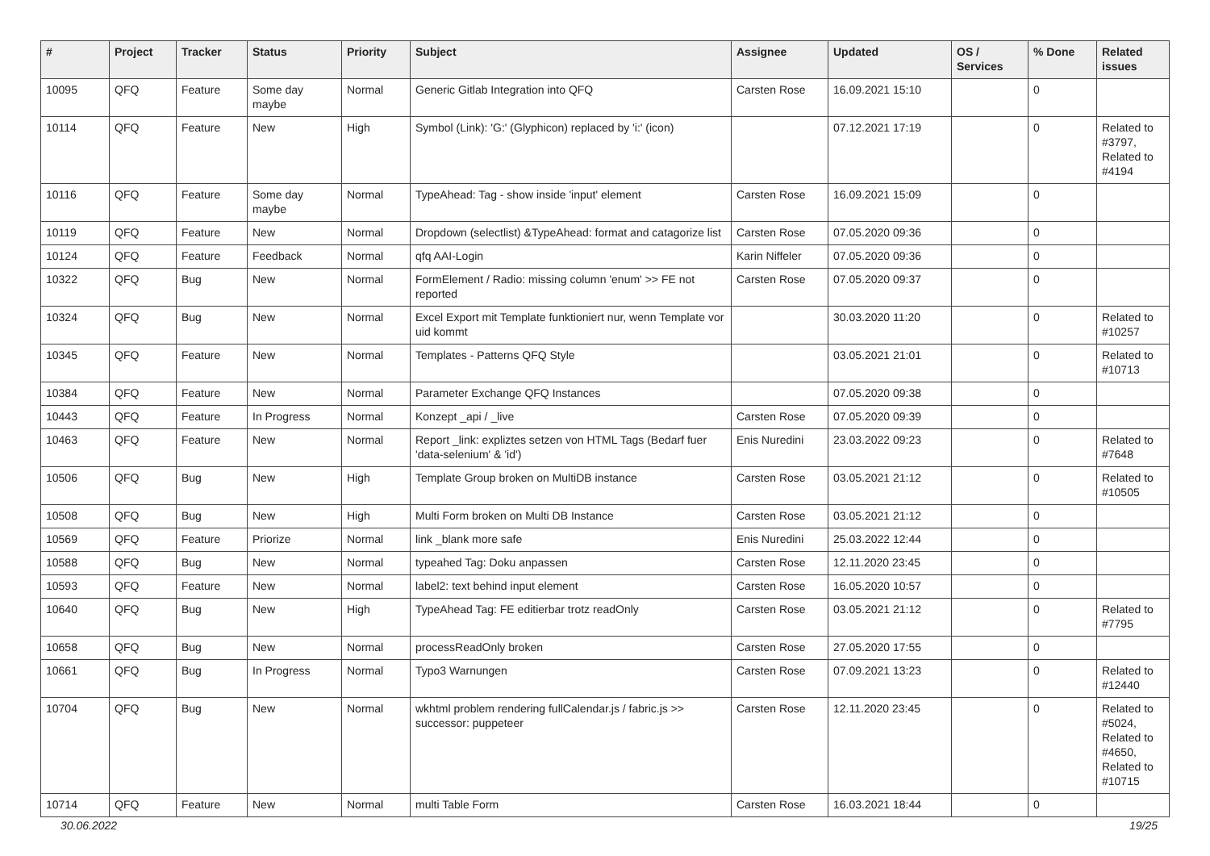| # | Project | Tracker | Status | Priority | Subject | Assignee | Updated | OS / Services | % Done | Related issues |
| --- | --- | --- | --- | --- | --- | --- | --- | --- | --- | --- |
| 10095 | QFQ | Feature | Some day maybe | Normal | Generic Gitlab Integration into QFQ | Carsten Rose | 16.09.2021 15:10 | | 0 | |
| 10114 | QFQ | Feature | New | High | Symbol (Link): 'G:' (Glyphicon) replaced by 'i:' (icon) | | 07.12.2021 17:19 | | 0 | Related to #3797, Related to #4194 |
| 10116 | QFQ | Feature | Some day maybe | Normal | TypeAhead: Tag - show inside 'input' element | Carsten Rose | 16.09.2021 15:09 | | 0 | |
| 10119 | QFQ | Feature | New | Normal | Dropdown (selectlist) &TypeAhead: format and catagorize list | Carsten Rose | 07.05.2020 09:36 | | 0 | |
| 10124 | QFQ | Feature | Feedback | Normal | qfq AAI-Login | Karin Niffeler | 07.05.2020 09:36 | | 0 | |
| 10322 | QFQ | Bug | New | Normal | FormElement / Radio: missing column 'enum' >> FE not reported | Carsten Rose | 07.05.2020 09:37 | | 0 | |
| 10324 | QFQ | Bug | New | Normal | Excel Export mit Template funktioniert nur, wenn Template vor uid kommt | | 30.03.2020 11:20 | | 0 | Related to #10257 |
| 10345 | QFQ | Feature | New | Normal | Templates - Patterns QFQ Style | | 03.05.2021 21:01 | | 0 | Related to #10713 |
| 10384 | QFQ | Feature | New | Normal | Parameter Exchange QFQ Instances | | 07.05.2020 09:38 | | 0 | |
| 10443 | QFQ | Feature | In Progress | Normal | Konzept _api / _live | Carsten Rose | 07.05.2020 09:39 | | 0 | |
| 10463 | QFQ | Feature | New | Normal | Report _link: expliztes setzen von HTML Tags (Bedarf fuer 'data-selenium' & 'id') | Enis Nuredini | 23.03.2022 09:23 | | 0 | Related to #7648 |
| 10506 | QFQ | Bug | New | High | Template Group broken on MultiDB instance | Carsten Rose | 03.05.2021 21:12 | | 0 | Related to #10505 |
| 10508 | QFQ | Bug | New | High | Multi Form broken on Multi DB Instance | Carsten Rose | 03.05.2021 21:12 | | 0 | |
| 10569 | QFQ | Feature | Priorize | Normal | link _blank more safe | Enis Nuredini | 25.03.2022 12:44 | | 0 | |
| 10588 | QFQ | Bug | New | Normal | typeahed Tag: Doku anpassen | Carsten Rose | 12.11.2020 23:45 | | 0 | |
| 10593 | QFQ | Feature | New | Normal | label2: text behind input element | Carsten Rose | 16.05.2020 10:57 | | 0 | |
| 10640 | QFQ | Bug | New | High | TypeAhead Tag: FE editierbar trotz readOnly | Carsten Rose | 03.05.2021 21:12 | | 0 | Related to #7795 |
| 10658 | QFQ | Bug | New | Normal | processReadOnly broken | Carsten Rose | 27.05.2020 17:55 | | 0 | |
| 10661 | QFQ | Bug | In Progress | Normal | Typo3 Warnungen | Carsten Rose | 07.09.2021 13:23 | | 0 | Related to #12440 |
| 10704 | QFQ | Bug | New | Normal | wkhtml problem rendering fullCalendar.js / fabric.js >> successor: puppeteer | Carsten Rose | 12.11.2020 23:45 | | 0 | Related to #5024, Related to #4650, Related to #10715 |
| 10714 | QFQ | Feature | New | Normal | multi Table Form | Carsten Rose | 16.03.2021 18:44 | | 0 | |
30.06.2022 19/25